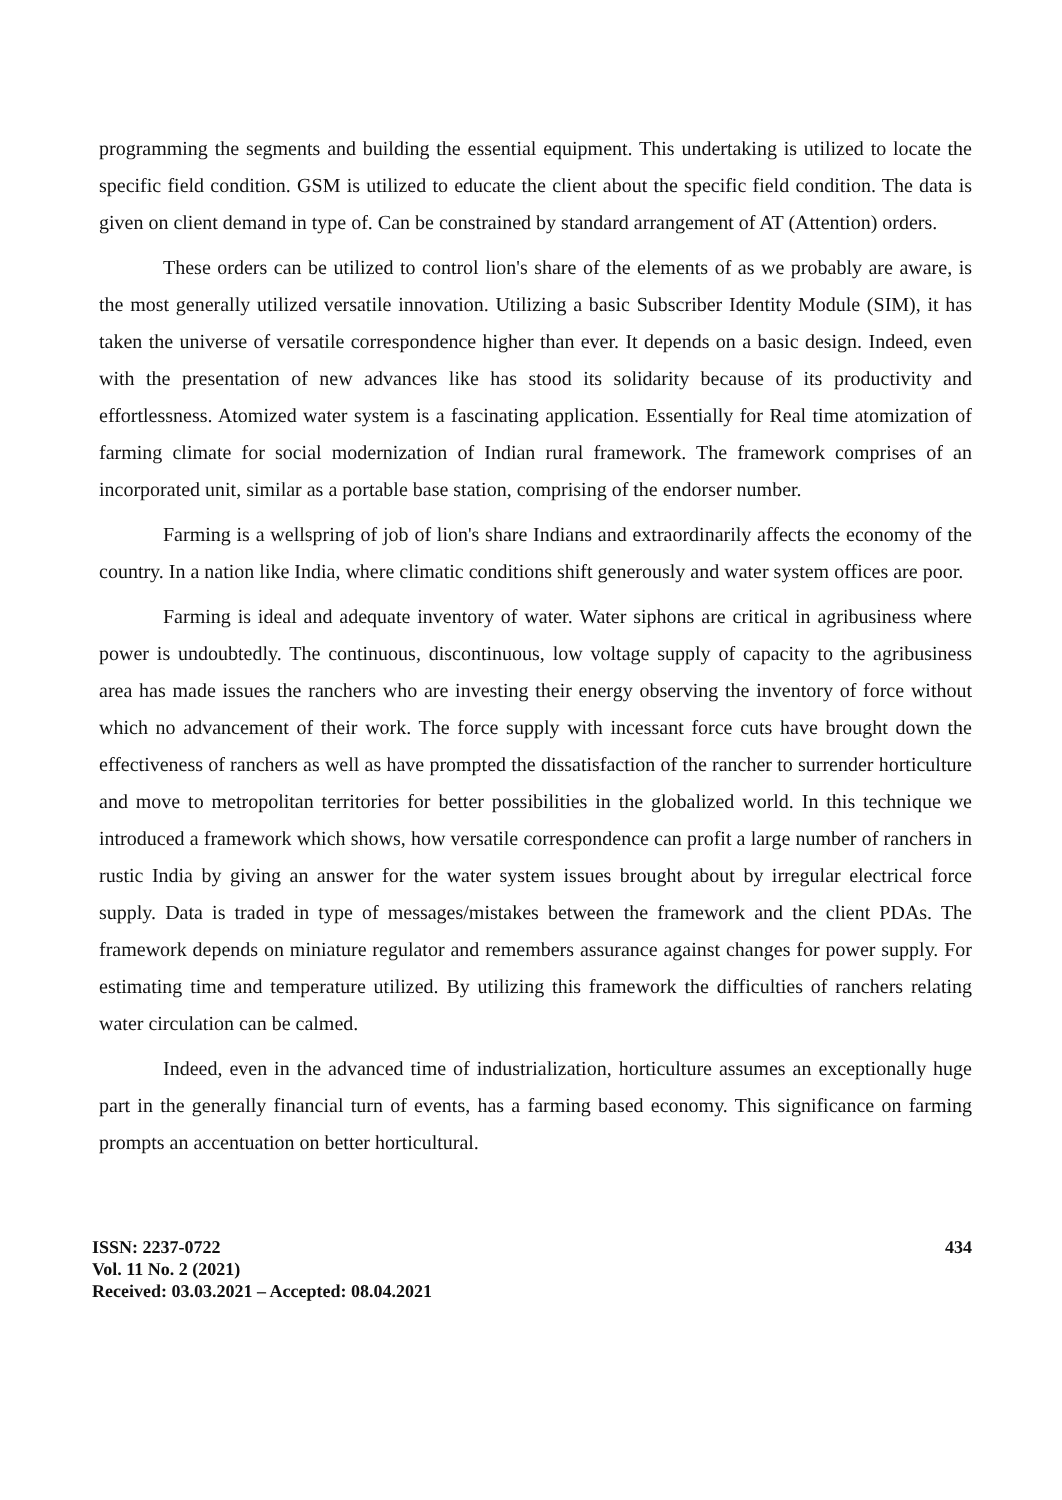programming the segments and building the essential equipment. This undertaking is utilized to locate the specific field condition. GSM is utilized to educate the client about the specific field condition. The data is given on client demand in type of. Can be constrained by standard arrangement of AT (Attention) orders.
These orders can be utilized to control lion's share of the elements of as we probably are aware, is the most generally utilized versatile innovation. Utilizing a basic Subscriber Identity Module (SIM), it has taken the universe of versatile correspondence higher than ever. It depends on a basic design. Indeed, even with the presentation of new advances like has stood its solidarity because of its productivity and effortlessness. Atomized water system is a fascinating application. Essentially for Real time atomization of farming climate for social modernization of Indian rural framework. The framework comprises of an incorporated unit, similar as a portable base station, comprising of the endorser number.
Farming is a wellspring of job of lion's share Indians and extraordinarily affects the economy of the country. In a nation like India, where climatic conditions shift generously and water system offices are poor.
Farming is ideal and adequate inventory of water. Water siphons are critical in agribusiness where power is undoubtedly. The continuous, discontinuous, low voltage supply of capacity to the agribusiness area has made issues the ranchers who are investing their energy observing the inventory of force without which no advancement of their work. The force supply with incessant force cuts have brought down the effectiveness of ranchers as well as have prompted the dissatisfaction of the rancher to surrender horticulture and move to metropolitan territories for better possibilities in the globalized world. In this technique we introduced a framework which shows, how versatile correspondence can profit a large number of ranchers in rustic India by giving an answer for the water system issues brought about by irregular electrical force supply. Data is traded in type of messages/mistakes between the framework and the client PDAs. The framework depends on miniature regulator and remembers assurance against changes for power supply. For estimating time and temperature utilized. By utilizing this framework the difficulties of ranchers relating water circulation can be calmed.
Indeed, even in the advanced time of industrialization, horticulture assumes an exceptionally huge part in the generally financial turn of events, has a farming based economy. This significance on farming prompts an accentuation on better horticultural.
ISSN: 2237-0722
Vol. 11 No. 2 (2021)
Received: 03.03.2021 – Accepted: 08.04.2021
434